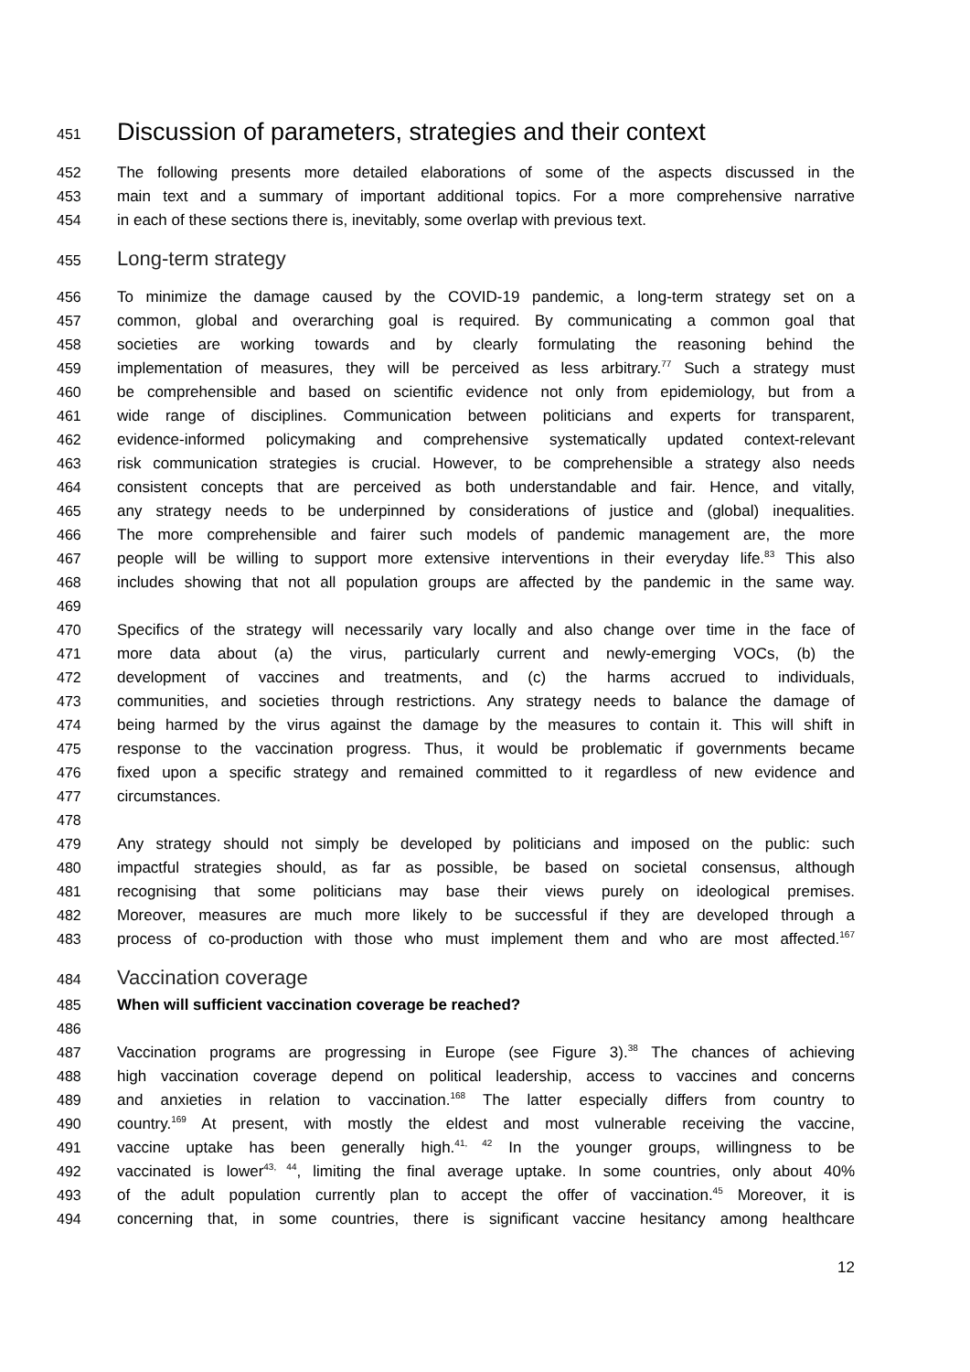451 Discussion of parameters, strategies and their context
452 The following presents more detailed elaborations of some of the aspects discussed in the
453 main text and a summary of important additional topics. For a more comprehensive narrative
454 in each of these sections there is, inevitably, some overlap with previous text.
455 Long-term strategy
456 To minimize the damage caused by the COVID-19 pandemic, a long-term strategy set on a
457 common, global and overarching goal is required. By communicating a common goal that
458 societies are working towards and by clearly formulating the reasoning behind the
459 implementation of measures, they will be perceived as less arbitrary.<sup>77</sup> Such a strategy must
460 be comprehensible and based on scientific evidence not only from epidemiology, but from a
461 wide range of disciplines. Communication between politicians and experts for transparent,
462 evidence-informed policymaking and comprehensive systematically updated context-relevant
463 risk communication strategies is crucial. However, to be comprehensible a strategy also needs
464 consistent concepts that are perceived as both understandable and fair. Hence, and vitally,
465 any strategy needs to be underpinned by considerations of justice and (global) inequalities.
466 The more comprehensible and fairer such models of pandemic management are, the more
467 people will be willing to support more extensive interventions in their everyday life.<sup>83</sup> This also
468 includes showing that not all population groups are affected by the pandemic in the same way.
469
470 Specifics of the strategy will necessarily vary locally and also change over time in the face of
471 more data about (a) the virus, particularly current and newly-emerging VOCs, (b) the
472 development of vaccines and treatments, and (c) the harms accrued to individuals,
473 communities, and societies through restrictions. Any strategy needs to balance the damage of
474 being harmed by the virus against the damage by the measures to contain it. This will shift in
475 response to the vaccination progress. Thus, it would be problematic if governments became
476 fixed upon a specific strategy and remained committed to it regardless of new evidence and
477 circumstances.
478
479 Any strategy should not simply be developed by politicians and imposed on the public: such
480 impactful strategies should, as far as possible, be based on societal consensus, although
481 recognising that some politicians may base their views purely on ideological premises.
482 Moreover, measures are much more likely to be successful if they are developed through a
483 process of co-production with those who must implement them and who are most affected.<sup>167</sup>
484 Vaccination coverage
485 When will sufficient vaccination coverage be reached?
486
487 Vaccination programs are progressing in Europe (see Figure 3).<sup>38</sup> The chances of achieving
488 high vaccination coverage depend on political leadership, access to vaccines and concerns
489 and anxieties in relation to vaccination.<sup>168</sup> The latter especially differs from country to
490 country.<sup>169</sup> At present, with mostly the eldest and most vulnerable receiving the vaccine,
491 vaccine uptake has been generally high.<sup>41, 42</sup> In the younger groups, willingness to be
492 vaccinated is lower<sup>43, 44</sup>, limiting the final average uptake. In some countries, only about 40%
493 of the adult population currently plan to accept the offer of vaccination.<sup>45</sup> Moreover, it is
494 concerning that, in some countries, there is significant vaccine hesitancy among healthcare
12